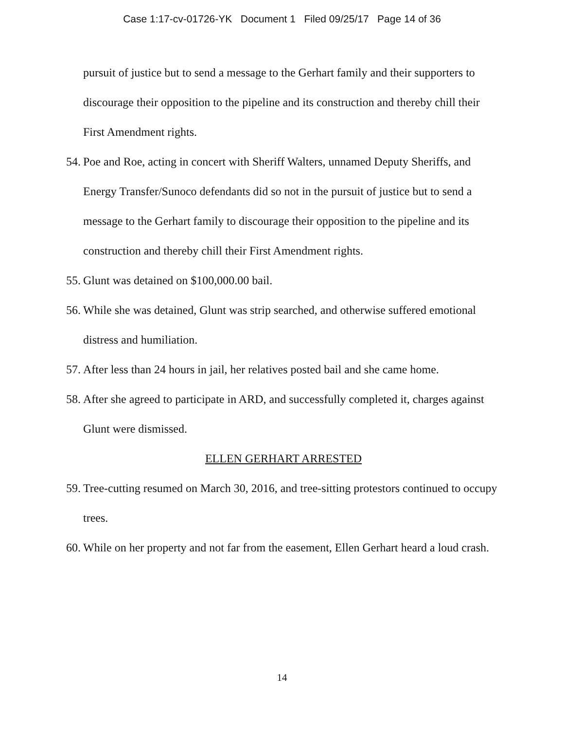Case 1:17-cv-01726-YK Document 1 Filed 09/25/17 Page 14 of 36
pursuit of justice but to send a message to the Gerhart family and their supporters to discourage their opposition to the pipeline and its construction and thereby chill their First Amendment rights.
54. Poe and Roe, acting in concert with Sheriff Walters, unnamed Deputy Sheriffs, and Energy Transfer/Sunoco defendants did so not in the pursuit of justice but to send a message to the Gerhart family to discourage their opposition to the pipeline and its construction and thereby chill their First Amendment rights.
55. Glunt was detained on $100,000.00 bail.
56. While she was detained, Glunt was strip searched, and otherwise suffered emotional distress and humiliation.
57. After less than 24 hours in jail, her relatives posted bail and she came home.
58. After she agreed to participate in ARD, and successfully completed it, charges against Glunt were dismissed.
ELLEN GERHART ARRESTED
59. Tree-cutting resumed on March 30, 2016, and tree-sitting protestors continued to occupy trees.
60. While on her property and not far from the easement, Ellen Gerhart heard a loud crash.
14